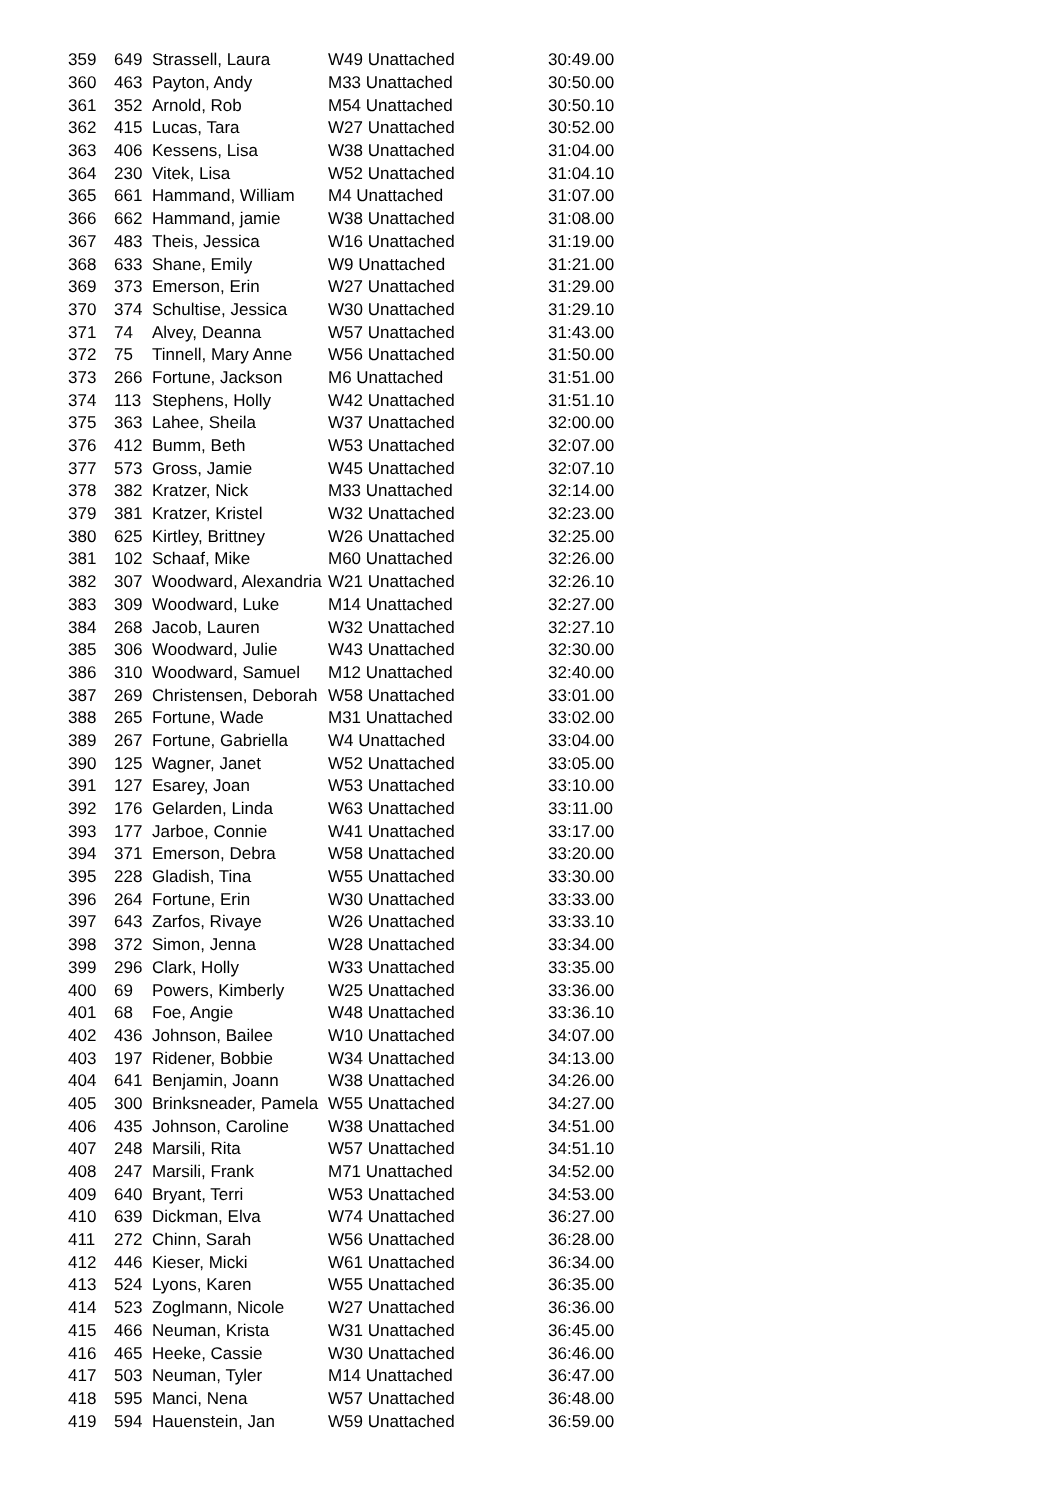| 359 | 649 | Strassell, Laura | W49 Unattached | 30:49.00 |
| 360 | 463 | Payton, Andy | M33 Unattached | 30:50.00 |
| 361 | 352 | Arnold, Rob | M54 Unattached | 30:50.10 |
| 362 | 415 | Lucas, Tara | W27 Unattached | 30:52.00 |
| 363 | 406 | Kessens, Lisa | W38 Unattached | 31:04.00 |
| 364 | 230 | Vitek, Lisa | W52 Unattached | 31:04.10 |
| 365 | 661 | Hammand, William | M4 Unattached | 31:07.00 |
| 366 | 662 | Hammand, jamie | W38 Unattached | 31:08.00 |
| 367 | 483 | Theis, Jessica | W16 Unattached | 31:19.00 |
| 368 | 633 | Shane, Emily | W9 Unattached | 31:21.00 |
| 369 | 373 | Emerson, Erin | W27 Unattached | 31:29.00 |
| 370 | 374 | Schultise, Jessica | W30 Unattached | 31:29.10 |
| 371 | 74 | Alvey, Deanna | W57 Unattached | 31:43.00 |
| 372 | 75 | Tinnell, Mary Anne | W56 Unattached | 31:50.00 |
| 373 | 266 | Fortune, Jackson | M6 Unattached | 31:51.00 |
| 374 | 113 | Stephens, Holly | W42 Unattached | 31:51.10 |
| 375 | 363 | Lahee, Sheila | W37 Unattached | 32:00.00 |
| 376 | 412 | Bumm, Beth | W53 Unattached | 32:07.00 |
| 377 | 573 | Gross, Jamie | W45 Unattached | 32:07.10 |
| 378 | 382 | Kratzer, Nick | M33 Unattached | 32:14.00 |
| 379 | 381 | Kratzer, Kristel | W32 Unattached | 32:23.00 |
| 380 | 625 | Kirtley, Brittney | W26 Unattached | 32:25.00 |
| 381 | 102 | Schaaf, Mike | M60 Unattached | 32:26.00 |
| 382 | 307 | Woodward, Alexandria | W21 Unattached | 32:26.10 |
| 383 | 309 | Woodward, Luke | M14 Unattached | 32:27.00 |
| 384 | 268 | Jacob, Lauren | W32 Unattached | 32:27.10 |
| 385 | 306 | Woodward, Julie | W43 Unattached | 32:30.00 |
| 386 | 310 | Woodward, Samuel | M12 Unattached | 32:40.00 |
| 387 | 269 | Christensen, Deborah | W58 Unattached | 33:01.00 |
| 388 | 265 | Fortune, Wade | M31 Unattached | 33:02.00 |
| 389 | 267 | Fortune, Gabriella | W4 Unattached | 33:04.00 |
| 390 | 125 | Wagner, Janet | W52 Unattached | 33:05.00 |
| 391 | 127 | Esarey, Joan | W53 Unattached | 33:10.00 |
| 392 | 176 | Gelarden, Linda | W63 Unattached | 33:11.00 |
| 393 | 177 | Jarboe, Connie | W41 Unattached | 33:17.00 |
| 394 | 371 | Emerson, Debra | W58 Unattached | 33:20.00 |
| 395 | 228 | Gladish, Tina | W55 Unattached | 33:30.00 |
| 396 | 264 | Fortune, Erin | W30 Unattached | 33:33.00 |
| 397 | 643 | Zarfos, Rivaye | W26 Unattached | 33:33.10 |
| 398 | 372 | Simon, Jenna | W28 Unattached | 33:34.00 |
| 399 | 296 | Clark, Holly | W33 Unattached | 33:35.00 |
| 400 | 69 | Powers, Kimberly | W25 Unattached | 33:36.00 |
| 401 | 68 | Foe, Angie | W48 Unattached | 33:36.10 |
| 402 | 436 | Johnson, Bailee | W10 Unattached | 34:07.00 |
| 403 | 197 | Ridener, Bobbie | W34 Unattached | 34:13.00 |
| 404 | 641 | Benjamin, Joann | W38 Unattached | 34:26.00 |
| 405 | 300 | Brinksneader, Pamela | W55 Unattached | 34:27.00 |
| 406 | 435 | Johnson, Caroline | W38 Unattached | 34:51.00 |
| 407 | 248 | Marsili, Rita | W57 Unattached | 34:51.10 |
| 408 | 247 | Marsili, Frank | M71 Unattached | 34:52.00 |
| 409 | 640 | Bryant, Terri | W53 Unattached | 34:53.00 |
| 410 | 639 | Dickman, Elva | W74 Unattached | 36:27.00 |
| 411 | 272 | Chinn, Sarah | W56 Unattached | 36:28.00 |
| 412 | 446 | Kieser, Micki | W61 Unattached | 36:34.00 |
| 413 | 524 | Lyons, Karen | W55 Unattached | 36:35.00 |
| 414 | 523 | Zoglmann, Nicole | W27 Unattached | 36:36.00 |
| 415 | 466 | Neuman, Krista | W31 Unattached | 36:45.00 |
| 416 | 465 | Heeke, Cassie | W30 Unattached | 36:46.00 |
| 417 | 503 | Neuman, Tyler | M14 Unattached | 36:47.00 |
| 418 | 595 | Manci, Nena | W57 Unattached | 36:48.00 |
| 419 | 594 | Hauenstein, Jan | W59 Unattached | 36:59.00 |